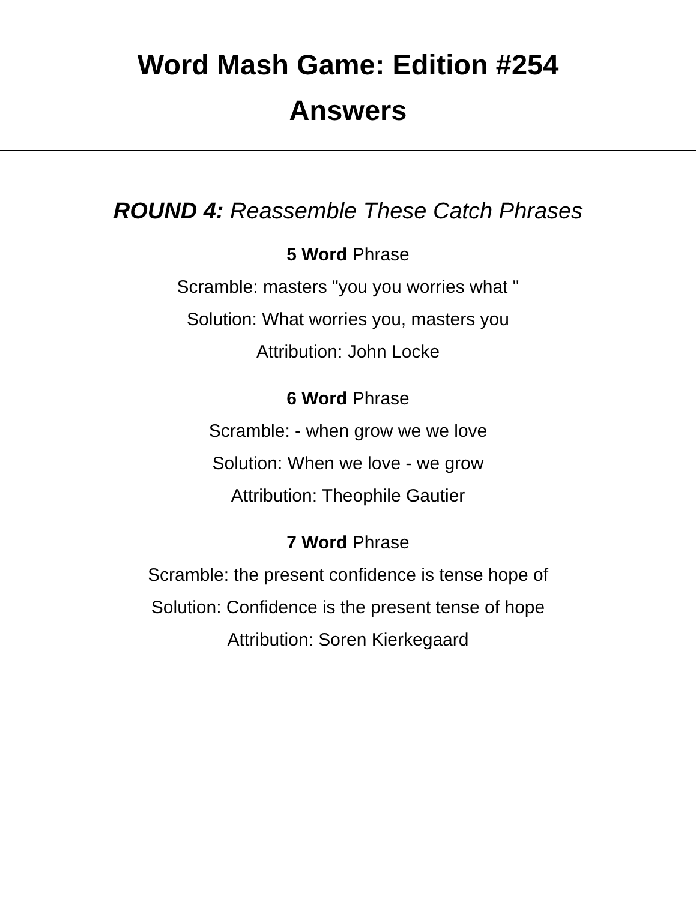Word Mash Game: Edition #254
Answers
ROUND 4: Reassemble These Catch Phrases
5 Word Phrase
Scramble: masters "you you worries what "
Solution: What worries you, masters you
Attribution: John Locke
6 Word Phrase
Scramble: - when grow we we love
Solution: When we love - we grow
Attribution: Theophile Gautier
7 Word Phrase
Scramble: the present confidence is tense hope of
Solution: Confidence is the present tense of hope
Attribution: Soren Kierkegaard